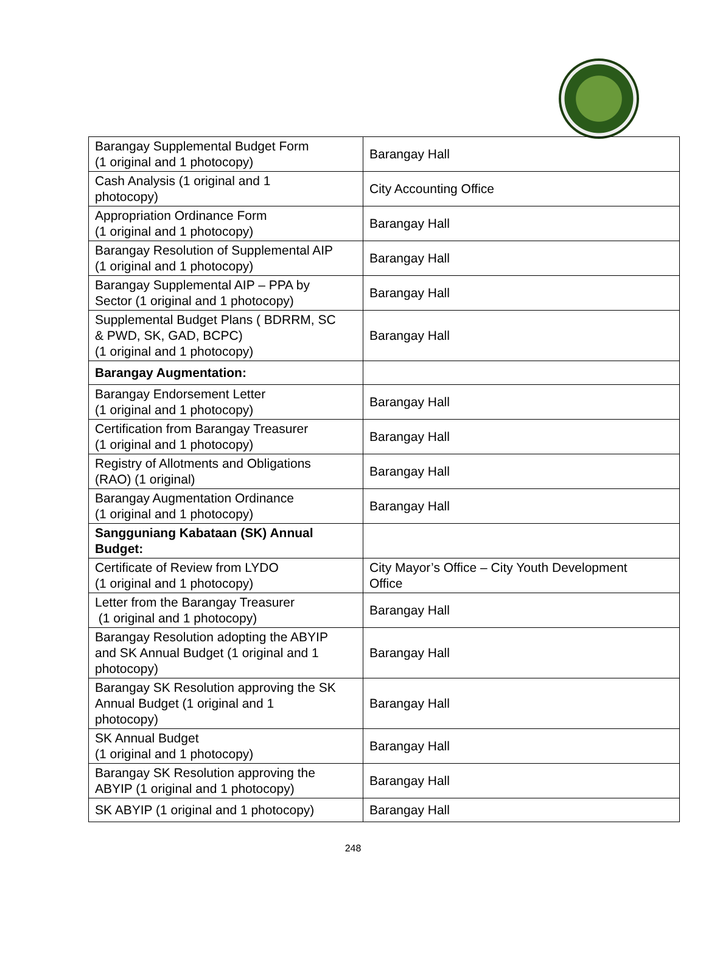| Barangay Supplemental Budget Form (1 original and 1 photocopy) | Barangay Hall |
| Cash Analysis (1 original and 1 photocopy) | City Accounting Office |
| Appropriation Ordinance Form (1 original and 1 photocopy) | Barangay Hall |
| Barangay Resolution of Supplemental AIP (1 original and 1 photocopy) | Barangay Hall |
| Barangay Supplemental AIP – PPA by Sector (1 original and 1 photocopy) | Barangay Hall |
| Supplemental Budget Plans ( BDRRM, SC & PWD, SK, GAD, BCPC) (1 original and 1 photocopy) | Barangay Hall |
| Barangay Augmentation: | |
| Barangay Endorsement Letter (1 original and 1 photocopy) | Barangay Hall |
| Certification from Barangay Treasurer (1 original and 1 photocopy) | Barangay Hall |
| Registry of Allotments and Obligations (RAO) (1 original) | Barangay Hall |
| Barangay Augmentation Ordinance (1 original and 1 photocopy) | Barangay Hall |
| Sangguniang Kabataan (SK) Annual Budget: | |
| Certificate of Review from LYDO (1 original and 1 photocopy) | City Mayor’s Office – City Youth Development Office |
| Letter from the Barangay Treasurer (1 original and 1 photocopy) | Barangay Hall |
| Barangay Resolution adopting the ABYIP and SK Annual Budget (1 original and 1 photocopy) | Barangay Hall |
| Barangay SK Resolution approving the SK Annual Budget (1 original and 1 photocopy) | Barangay Hall |
| SK Annual Budget (1 original and 1 photocopy) | Barangay Hall |
| Barangay SK Resolution approving the ABYIP (1 original and 1 photocopy) | Barangay Hall |
| SK ABYIP (1 original and 1 photocopy) | Barangay Hall |
248